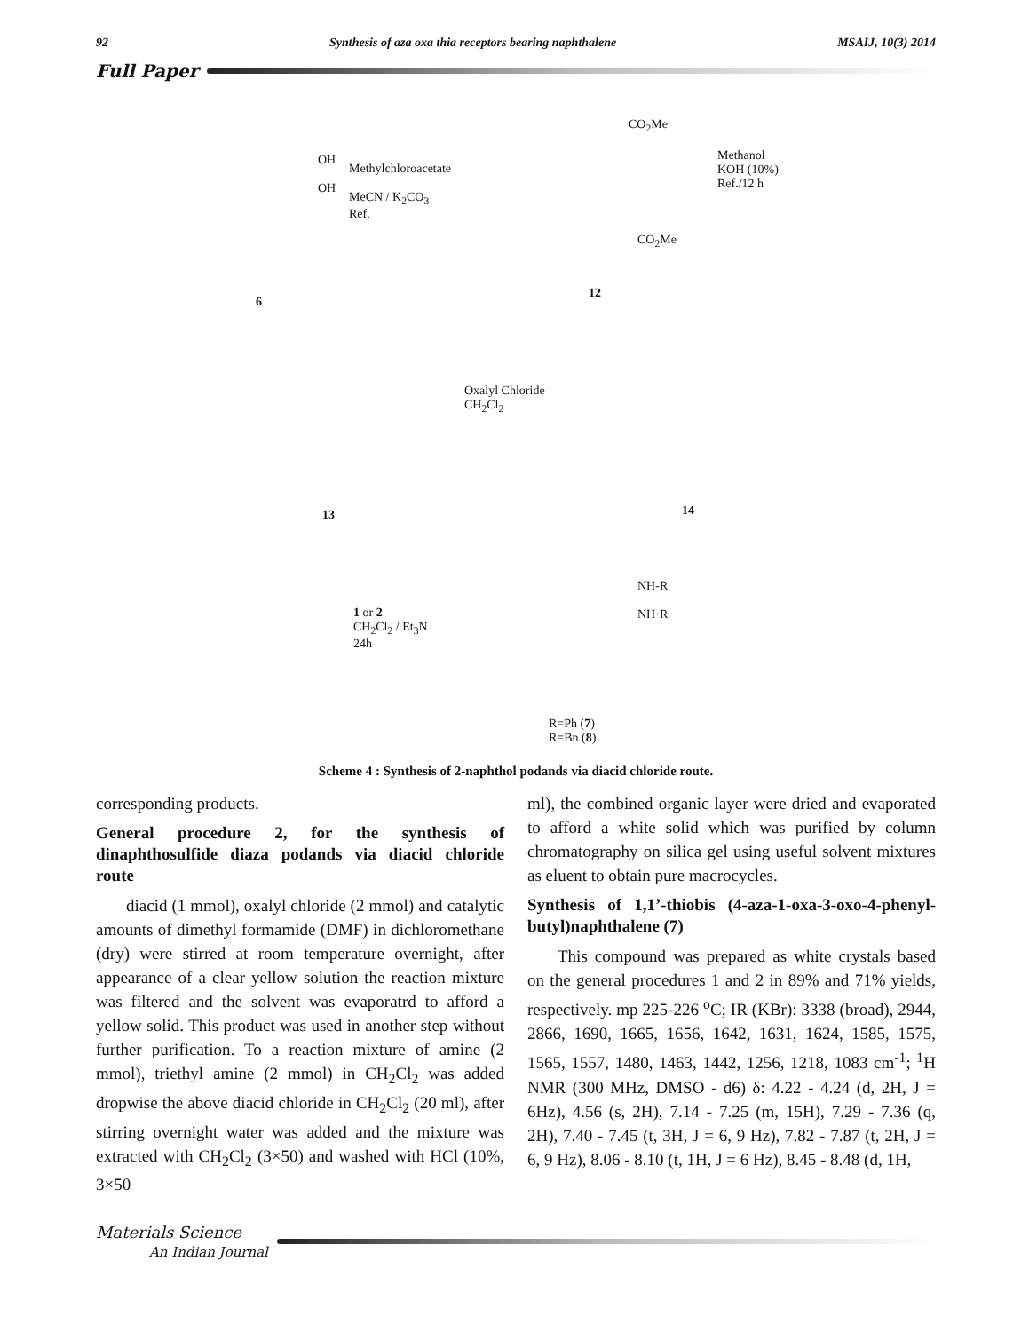92 Synthesis of aza oxa thia receptors bearing naphthalene MSAIJ, 10(3) 2014
Full Paper
OH
OH
Methylchloroacetate
MeCN / K<sub>2</sub>CO<sub>3</sub>
Ref.
CO<sub>2</sub>Me
CO<sub>2</sub>Me
Methanol
KOH (10%)
Ref./12 h
6
12
Oxalyl Chloride
CH<sub>2</sub>Cl<sub>2</sub>
13 14
1 or 2
CH<sub>2</sub>Cl<sub>2</sub> / Et<sub>3</sub>N
24h
NH-R
NH·R
R=Ph (7)
R=Bn (8)
Scheme 4 : Synthesis of 2-naphthol podands via diacid chloride route.
corresponding products.
General procedure 2, for the synthesis of dinaphthosulfide diaza podands via diacid chloride route
diacid (1 mmol), oxalyl chloride (2 mmol) and catalytic amounts of dimethyl formamide (DMF) in dichloromethane (dry) were stirred at room temperature overnight, after appearance of a clear yellow solution the reaction mixture was filtered and the solvent was evaporatrd to afford a yellow solid. This product was used in another step without further purification. To a reaction mixture of amine (2 mmol), triethyl amine (2 mmol) in CH<sub>2</sub>Cl<sub>2</sub> was added dropwise the above diacid chloride in CH<sub>2</sub>Cl<sub>2</sub> (20 ml), after stirring overnight water was added and the mixture was extracted with CH<sub>2</sub>Cl<sub>2</sub> (3×50) and washed with HCl (10%, 3×50
ml), the combined organic layer were dried and evaporated to afford a white solid which was purified by column chromatography on silica gel using useful solvent mixtures as eluent to obtain pure macrocycles.
Synthesis of 1,1’-thiobis (4-aza-1-oxa-3-oxo-4-phenyl-butyl)naphthalene (7)
This compound was prepared as white crystals based on the general procedures 1 and 2 in 89% and 71% yields, respectively. mp 225-226 <sup>o</sup>C; IR (KBr): 3338 (broad), 2944, 2866, 1690, 1665, 1656, 1642, 1631, 1624, 1585, 1575, 1565, 1557, 1480, 1463, 1442, 1256, 1218, 1083 cm<sup>-1</sup>; <sup>1</sup>H NMR (300 MHz, DMSO - d6) δ: 4.22 - 4.24 (d, 2H, J = 6Hz), 4.56 (s, 2H), 7.14 - 7.25 (m, 15H), 7.29 - 7.36 (q, 2H), 7.40 - 7.45 (t, 3H, J = 6, 9 Hz), 7.82 - 7.87 (t, 2H, J = 6, 9 Hz), 8.06 - 8.10 (t, 1H, J = 6 Hz), 8.45 - 8.48 (d, 1H,
Materials Science
An Indian Journal